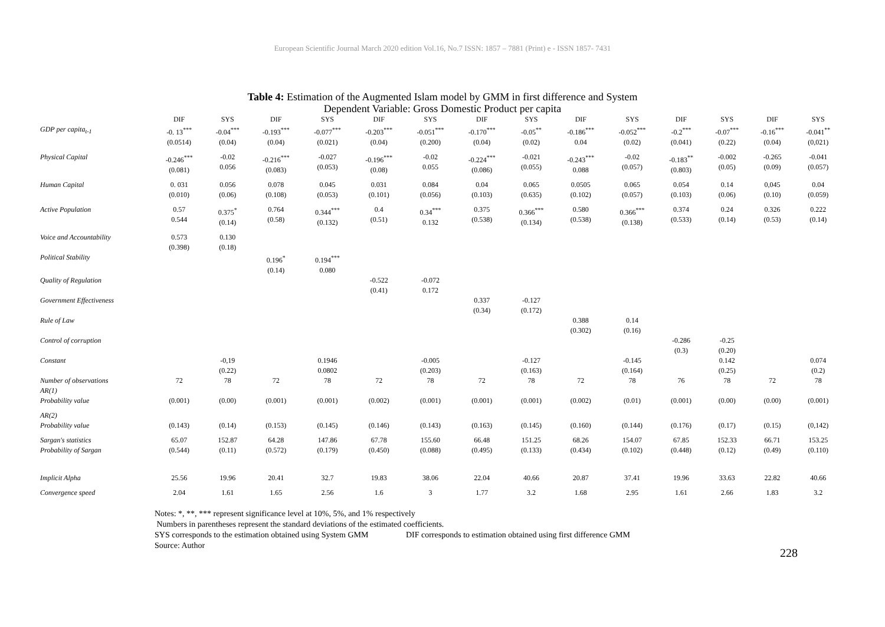European Scientific Journal March 2020 edition Vol.16, No.7 ISSN: 1857 – 7881 (Print) e - ISSN 1857- 7431
Table 4: Estimation of the Augmented Islam model by GMM in first difference and System
Dependent Variable: Gross Domestic Product per capita
| | DIF | SYS | DIF | SYS | DIF | SYS | DIF | SYS | DIF | SYS | DIF | SYS | DIF | SYS |
| --- | --- | --- | --- | --- | --- | --- | --- | --- | --- | --- | --- | --- | --- | --- |
| GDP per capita<sub>t-1</sub> | -0. 13<sup>***</sup> (0.0514) | -0.04<sup>***</sup> (0.04) | -0.193<sup>***</sup> (0.04) | -0.077<sup>***</sup> (0.021) | -0.203<sup>***</sup> (0.04) | -0.051<sup>***</sup> (0.200) | -0.170<sup>***</sup> (0.04) | -0.05<sup>**</sup> (0.02) | -0.186<sup>***</sup> 0.04 | -0.052<sup>***</sup> (0.02) | -0.2<sup>***</sup> (0.041) | -0.07<sup>***</sup> (0.22) | -0.16<sup>***</sup> (0.04) | -0.041<sup>**</sup> (0,021) |
| Physical Capital | -0.246<sup>***</sup> (0.081) | -0.02 0.056 | -0.216<sup>***</sup> (0.083) | -0.027 (0.053) | -0.196<sup>***</sup> (0.08) | -0.02 0.055 | -0.224<sup>***</sup> (0.086) | -0.021 (0.055) | -0.243<sup>***</sup> 0.088 | -0.02 (0.057) | -0.183<sup>**</sup> (0.803) | -0.002 (0.05) | -0.265 (0.09) | -0.041 (0.057) |
| Human Capital | 0. 031 (0.010) | 0.056 (0.06) | 0.078 (0.108) | 0.045 (0.053) | 0.031 (0.101) | 0.084 (0.056) | 0.04 (0.103) | 0.065 (0.635) | 0.0505 (0.102) | 0.065 (0.057) | 0.054 (0.103) | 0.14 (0.06) | 0,045 (0.10) | 0.04 (0.059) |
| Active Population | 0.57 0.544 | 0.375<sup>*</sup> (0.14) | 0.764 (0.58) | 0.344<sup>***</sup> (0.132) | 0.4 (0.51) | 0.34<sup>***</sup> 0.132 | 0.375 (0.538) | 0.366<sup>***</sup> (0.134) | 0.580 (0.538) | 0.366<sup>***</sup> (0.138) | 0.374 (0.533) | 0.24 (0.14) | 0.326 (0.53) | 0.222 (0.14) |
| Voice and Accountability | 0.573 (0.398) | 0.130 (0.18) | | | | | | | | | | | | |
| Political Stability | | | 0.196<sup>*</sup> (0.14) | 0.194<sup>***</sup> 0.080 | | | | | | | | | | |
| Quality of Regulation | | | | | -0.522 (0.41) | -0.072 0.172 | | | | | | | | |
| Government Effectiveness | | | | | | | 0.337 (0.34) | -0.127 (0.172) | | | | | | |
| Rule of Law | | | | | | | | | 0.388 (0.302) | 0.14 (0.16) | | | | |
| Control of corruption | | | | | | | | | | | -0.286 (0.3) | -0.25 (0.20) | | |
| Constant | | -0,19 (0.22) | | 0.1946 0.0802 | | -0.005 (0.203) | | -0.127 (0.163) | | -0.145 (0.164) | | 0.142 (0.25) | | 0.074 (0.2) |
| Number of observations AR(1) | 72 | 78 | 72 | 78 | 72 | 78 | 72 | 78 | 72 | 78 | 76 | 78 | 72 | 78 |
| Probability value | (0.001) | (0.00) | (0.001) | (0.001) | (0.002) | (0.001) | (0.001) | (0.001) | (0.002) | (0.01) | (0.001) | (0.00) | (0.00) | (0.001) |
| AR(2) | | | | | | | | | | | | | | |
| Probability value | (0.143) | (0.14) | (0.153) | (0.145) | (0.146) | (0.143) | (0.163) | (0.145) | (0.160) | (0.144) | (0.176) | (0.17) | (0.15) | (0,142) |
| Sargan's statistics | 65.07 | 152.87 | 64.28 | 147.86 | 67.78 | 155.60 | 66.48 | 151.25 | 68.26 | 154.07 | 67.85 | 152.33 | 66.71 | 153.25 |
| Probability of Sargan | (0.544) | (0.11) | (0.572) | (0.179) | (0.450) | (0.088) | (0.495) | (0.133) | (0.434) | (0.102) | (0.448) | (0.12) | (0.49) | (0.110) |
| Implicit Alpha | 25.56 | 19.96 | 20.41 | 32.7 | 19.83 | 38.06 | 22.04 | 40.66 | 20.87 | 37.41 | 19.96 | 33.63 | 22.82 | 40.66 |
| Convergence speed | 2.04 | 1.61 | 1.65 | 2.56 | 1.6 | 3 | 1.77 | 3.2 | 1.68 | 2.95 | 1.61 | 2.66 | 1.83 | 3.2 |
Notes: *, **, *** represent significance level at 10%, 5%, and 1% respectively
Numbers in parentheses represent the standard deviations of the estimated coefficients.
SYS corresponds to the estimation obtained using System GMM DIF corresponds to estimation obtained using first difference GMM
Source: Author
228